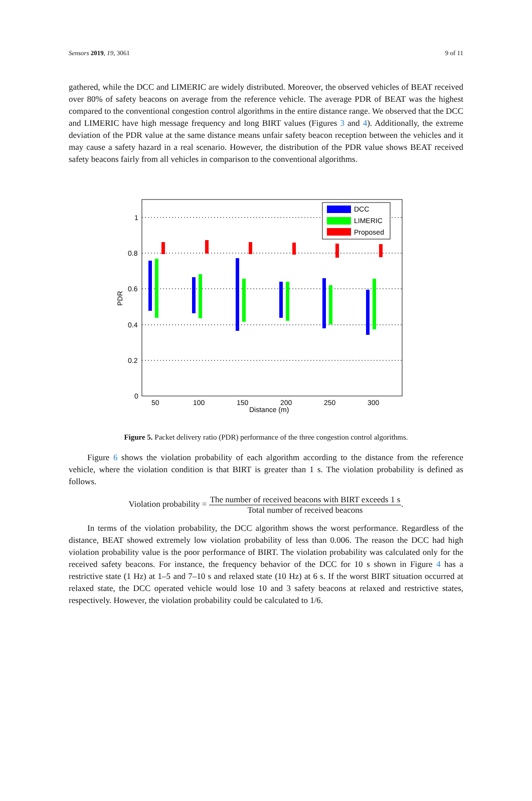Sensors 2019, 19, 3061 9 of 11
gathered, while the DCC and LIMERIC are widely distributed. Moreover, the observed vehicles of BEAT received over 80% of safety beacons on average from the reference vehicle. The average PDR of BEAT was the highest compared to the conventional congestion control algorithms in the entire distance range. We observed that the DCC and LIMERIC have high message frequency and long BIRT values (Figures 3 and 4). Additionally, the extreme deviation of the PDR value at the same distance means unfair safety beacon reception between the vehicles and it may cause a safety hazard in a real scenario. However, the distribution of the PDR value shows BEAT received safety beacons fairly from all vehicles in comparison to the conventional algorithms.
1
0.8
0.6
0.4
0.2
0
50
100
150
200
250
300
Distance (m)
PDR
DCC
LIMERIC
Proposed
Figure 5. Packet delivery ratio (PDR) performance of the three congestion control algorithms.
Figure 6 shows the violation probability of each algorithm according to the distance from the reference vehicle, where the violation condition is that BIRT is greater than 1 s. The violation probability is defined as follows.
Violation probability = The number of received beacons with BIRT exceeds 1 s Total number of received beacons.
In terms of the violation probability, the DCC algorithm shows the worst performance. Regardless of the distance, BEAT showed extremely low violation probability of less than 0.006. The reason the DCC had high violation probability value is the poor performance of BIRT. The violation probability was calculated only for the received safety beacons. For instance, the frequency behavior of the DCC for 10 s shown in Figure 4 has a restrictive state (1 Hz) at 1–5 and 7–10 s and relaxed state (10 Hz) at 6 s. If the worst BIRT situation occurred at relaxed state, the DCC operated vehicle would lose 10 and 3 safety beacons at relaxed and restrictive states, respectively. However, the violation probability could be calculated to 1/6.